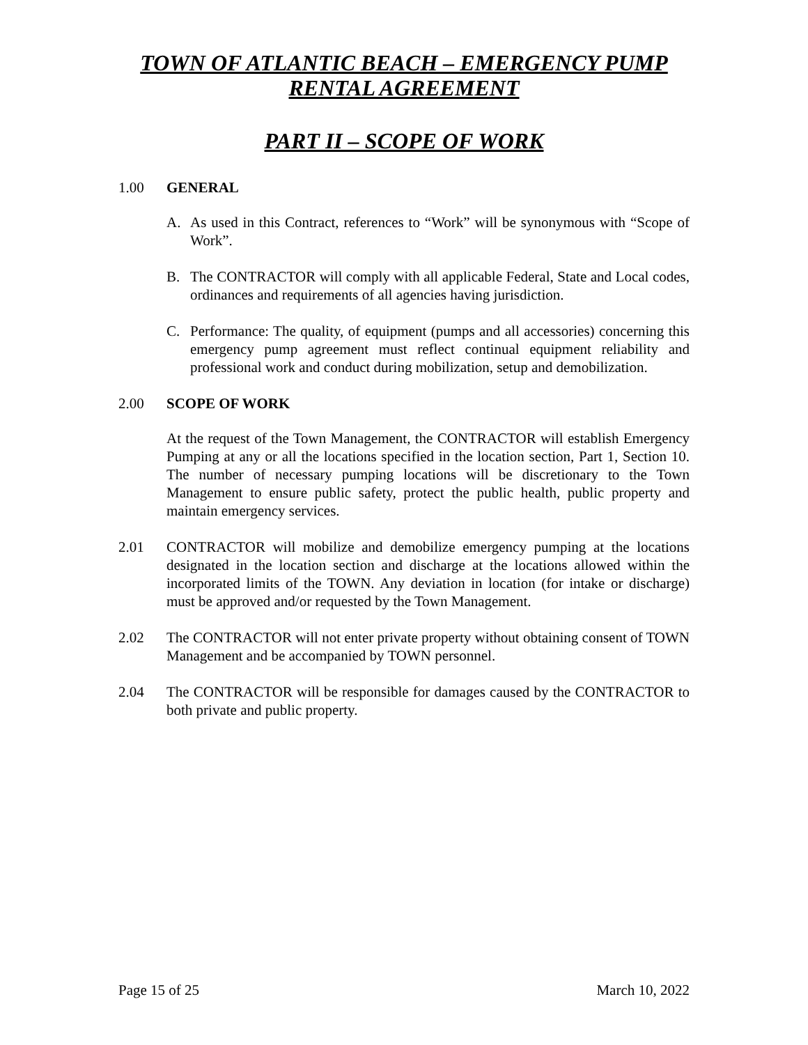TOWN OF ATLANTIC BEACH – EMERGENCY PUMP
RENTAL AGREEMENT
PART II – SCOPE OF WORK
1.00 GENERAL
A. As used in this Contract, references to “Work” will be synonymous with “Scope of Work”.
B. The CONTRACTOR will comply with all applicable Federal, State and Local codes, ordinances and requirements of all agencies having jurisdiction.
C. Performance: The quality, of equipment (pumps and all accessories) concerning this emergency pump agreement must reflect continual equipment reliability and professional work and conduct during mobilization, setup and demobilization.
2.00 SCOPE OF WORK
At the request of the Town Management, the CONTRACTOR will establish Emergency Pumping at any or all the locations specified in the location section, Part 1, Section 10. The number of necessary pumping locations will be discretionary to the Town Management to ensure public safety, protect the public health, public property and maintain emergency services.
2.01 CONTRACTOR will mobilize and demobilize emergency pumping at the locations designated in the location section and discharge at the locations allowed within the incorporated limits of the TOWN. Any deviation in location (for intake or discharge) must be approved and/or requested by the Town Management.
2.02 The CONTRACTOR will not enter private property without obtaining consent of TOWN Management and be accompanied by TOWN personnel.
2.04 The CONTRACTOR will be responsible for damages caused by the CONTRACTOR to both private and public property.
Page 15 of 25 March 10, 2022